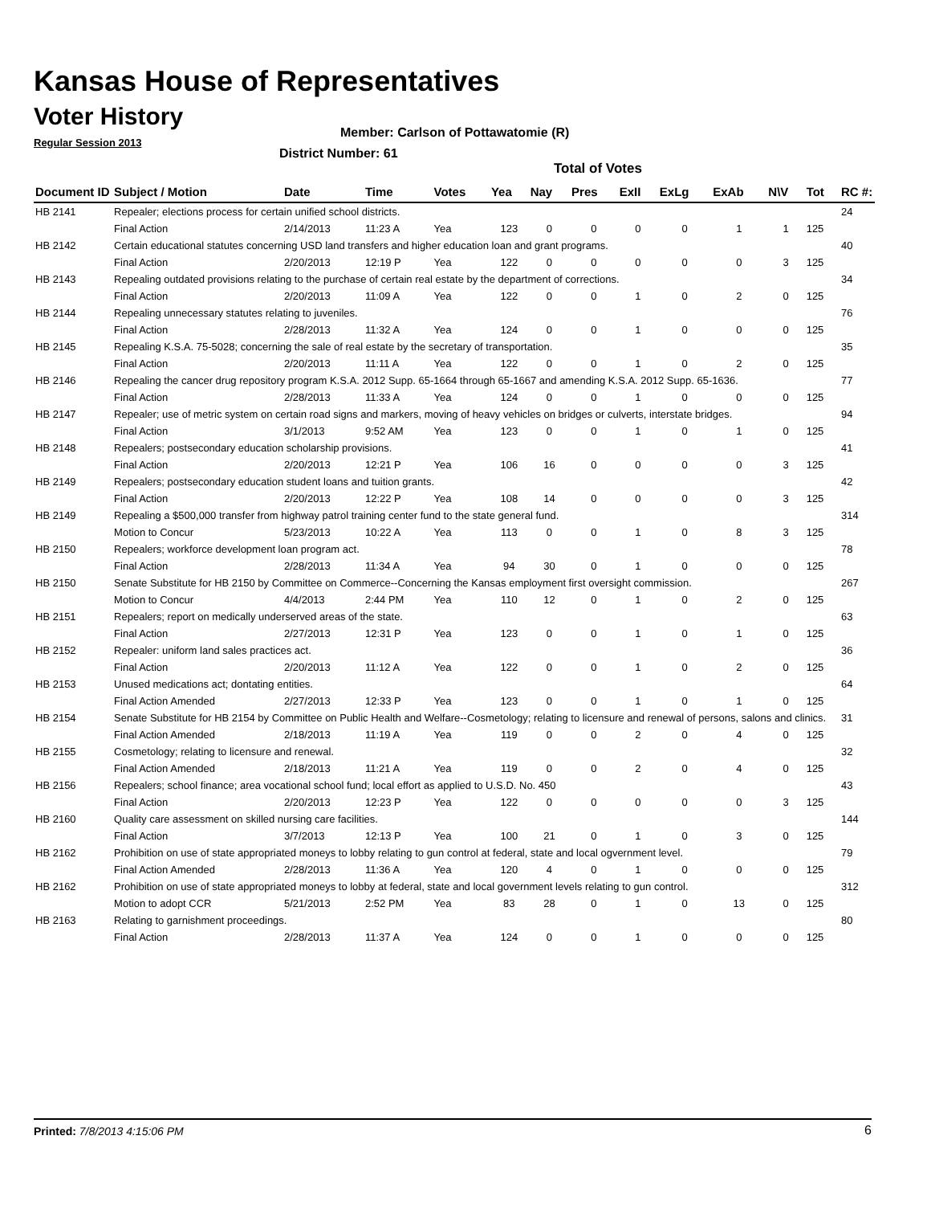Kansas House of Representatives
Voter History
Regular Session 2013
Member: Carlson of Pottawatomie (R)
District Number: 61
Total of Votes
| Document ID | Subject / Motion | Date | Time | Votes | Yea | Nay | Pres | ExII | ExLg | ExAb | N\V | Tot | RC #: |
| --- | --- | --- | --- | --- | --- | --- | --- | --- | --- | --- | --- | --- | --- |
| HB 2141 | Repealer; elections process for certain unified school districts. | | | | | | | | | | | | 24 |
| | Final Action | 2/14/2013 | 11:23 A | Yea | 123 | 0 | 0 | 0 | 0 | 1 | 1 | 125 | |
| HB 2142 | Certain educational statutes concerning USD land transfers and higher education loan and grant programs. | | | | | | | | | | | | 40 |
| | Final Action | 2/20/2013 | 12:19 P | Yea | 122 | 0 | 0 | 0 | 0 | 0 | 3 | 125 | |
| HB 2143 | Repealing outdated provisions relating to the purchase of certain real estate by the department of corrections. | | | | | | | | | | | | 34 |
| | Final Action | 2/20/2013 | 11:09 A | Yea | 122 | 0 | 0 | 1 | 0 | 2 | 0 | 125 | |
| HB 2144 | Repealing unnecessary statutes relating to juveniles. | | | | | | | | | | | | 76 |
| | Final Action | 2/28/2013 | 11:32 A | Yea | 124 | 0 | 0 | 1 | 0 | 0 | 0 | 125 | |
| HB 2145 | Repealing K.S.A. 75-5028; concerning the sale of real estate by the secretary of transportation. | | | | | | | | | | | | 35 |
| | Final Action | 2/20/2013 | 11:11 A | Yea | 122 | 0 | 0 | 1 | 0 | 2 | 0 | 125 | |
| HB 2146 | Repealing the cancer drug repository program K.S.A. 2012 Supp. 65-1664 through 65-1667 and amending K.S.A. 2012 Supp. 65-1636. | | | | | | | | | | | | 77 |
| | Final Action | 2/28/2013 | 11:33 A | Yea | 124 | 0 | 0 | 1 | 0 | 0 | 0 | 125 | |
| HB 2147 | Repealer; use of metric system on certain road signs and markers, moving of heavy vehicles on bridges or culverts, interstate bridges. | | | | | | | | | | | | 94 |
| | Final Action | 3/1/2013 | 9:52 AM | Yea | 123 | 0 | 0 | 1 | 0 | 1 | 0 | 125 | |
| HB 2148 | Repealers; postsecondary education scholarship provisions. | | | | | | | | | | | | 41 |
| | Final Action | 2/20/2013 | 12:21 P | Yea | 106 | 16 | 0 | 0 | 0 | 0 | 3 | 125 | |
| HB 2149 | Repealers; postsecondary education student loans and tuition grants. | | | | | | | | | | | | 42 |
| | Final Action | 2/20/2013 | 12:22 P | Yea | 108 | 14 | 0 | 0 | 0 | 0 | 3 | 125 | |
| HB 2149 | Repealing a $500,000 transfer from highway patrol training center fund to the state general fund. | | | | | | | | | | | | 314 |
| | Motion to Concur | 5/23/2013 | 10:22 A | Yea | 113 | 0 | 0 | 1 | 0 | 8 | 3 | 125 | |
| HB 2150 | Repealers; workforce development loan program act. | | | | | | | | | | | | 78 |
| | Final Action | 2/28/2013 | 11:34 A | Yea | 94 | 30 | 0 | 1 | 0 | 0 | 0 | 125 | |
| HB 2150 | Senate Substitute for HB 2150 by Committee on Commerce--Concerning the Kansas employment first oversight commission. | | | | | | | | | | | | 267 |
| | Motion to Concur | 4/4/2013 | 2:44 PM | Yea | 110 | 12 | 0 | 1 | 0 | 2 | 0 | 125 | |
| HB 2151 | Repealers; report on medically underserved areas of the state. | | | | | | | | | | | | 63 |
| | Final Action | 2/27/2013 | 12:31 P | Yea | 123 | 0 | 0 | 1 | 0 | 1 | 0 | 125 | |
| HB 2152 | Repealer: uniform land sales practices act. | | | | | | | | | | | | 36 |
| | Final Action | 2/20/2013 | 11:12 A | Yea | 122 | 0 | 0 | 1 | 0 | 2 | 0 | 125 | |
| HB 2153 | Unused medications act; dontating entities. | | | | | | | | | | | | 64 |
| | Final Action Amended | 2/27/2013 | 12:33 P | Yea | 123 | 0 | 0 | 1 | 0 | 1 | 0 | 125 | |
| HB 2154 | Senate Substitute for HB 2154 by Committee on Public Health and Welfare--Cosmetology; relating to licensure and renewal of persons, salons and clinics. | | | | | | | | | | | | 31 |
| | Final Action Amended | 2/18/2013 | 11:19 A | Yea | 119 | 0 | 0 | 2 | 0 | 4 | 0 | 125 | |
| HB 2155 | Cosmetology; relating to licensure and renewal. | | | | | | | | | | | | 32 |
| | Final Action Amended | 2/18/2013 | 11:21 A | Yea | 119 | 0 | 0 | 2 | 0 | 4 | 0 | 125 | |
| HB 2156 | Repealers; school finance; area vocational school fund; local effort as applied to U.S.D. No. 450 | | | | | | | | | | | | 43 |
| | Final Action | 2/20/2013 | 12:23 P | Yea | 122 | 0 | 0 | 0 | 0 | 0 | 3 | 125 | |
| HB 2160 | Quality care assessment on skilled nursing care facilities. | | | | | | | | | | | | 144 |
| | Final Action | 3/7/2013 | 12:13 P | Yea | 100 | 21 | 0 | 1 | 0 | 3 | 0 | 125 | |
| HB 2162 | Prohibition on use of state appropriated moneys to lobby relating to gun control at federal, state and local ogvernment level. | | | | | | | | | | | | 79 |
| | Final Action Amended | 2/28/2013 | 11:36 A | Yea | 120 | 4 | 0 | 1 | 0 | 0 | 0 | 125 | |
| HB 2162 | Prohibition on use of state appropriated moneys to lobby at federal, state and local government levels relating to gun control. | | | | | | | | | | | | 312 |
| | Motion to adopt CCR | 5/21/2013 | 2:52 PM | Yea | 83 | 28 | 0 | 1 | 0 | 13 | 0 | 125 | |
| HB 2163 | Relating to garnishment proceedings. | | | | | | | | | | | | 80 |
| | Final Action | 2/28/2013 | 11:37 A | Yea | 124 | 0 | 0 | 1 | 0 | 0 | 0 | 125 | |
Printed: 7/8/2013 4:15:06 PM 6